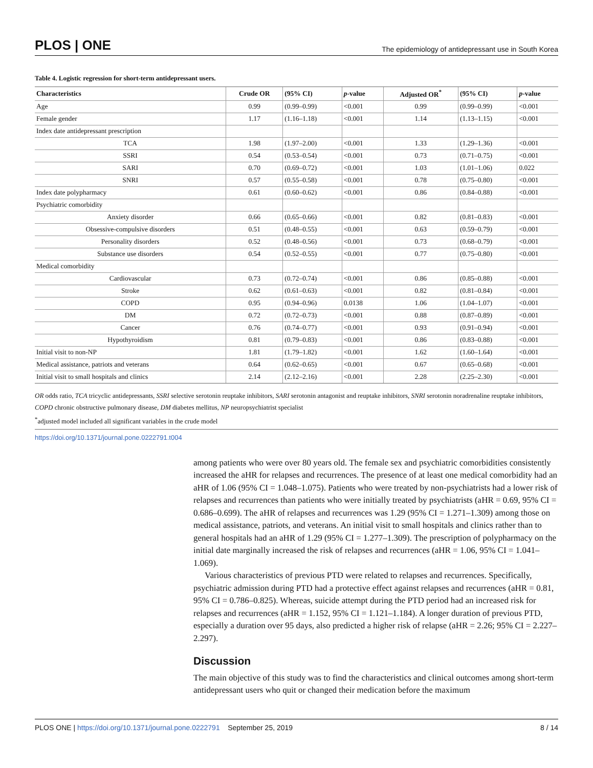PLOS | ONE The epidemiology of antidepressant use in South Korea
Table 4. Logistic regression for short-term antidepressant users.
| Characteristics | Crude OR | (95% CI) | p -value | Adjusted OR<sup>*</sup> | (95% CI) | p -value |
| --- | --- | --- | --- | --- | --- | --- |
| Age | 0.99 | (0.99–0.99) | <0.001 | 0.99 | (0.99–0.99) | <0.001 |
| Female gender | 1.17 | (1.16–1.18) | <0.001 | 1.14 | (1.13–1.15) | <0.001 |
| Index date antidepressant prescription | | | | | | |
| TCA | 1.98 | (1.97–2.00) | <0.001 | 1.33 | (1.29–1.36) | <0.001 |
| SSRI | 0.54 | (0.53–0.54) | <0.001 | 0.73 | (0.71–0.75) | <0.001 |
| SARI | 0.70 | (0.69–0.72) | <0.001 | 1.03 | (1.01–1.06) | 0.022 |
| SNRI | 0.57 | (0.55–0.58) | <0.001 | 0.78 | (0.75–0.80) | <0.001 |
| Index date polypharmacy | 0.61 | (0.60–0.62) | <0.001 | 0.86 | (0.84–0.88) | <0.001 |
| Psychiatric comorbidity | | | | | | |
| Anxiety disorder | 0.66 | (0.65–0.66) | <0.001 | 0.82 | (0.81–0.83) | <0.001 |
| Obsessive-compulsive disorders | 0.51 | (0.48–0.55) | <0.001 | 0.63 | (0.59–0.79) | <0.001 |
| Personality disorders | 0.52 | (0.48–0.56) | <0.001 | 0.73 | (0.68–0.79) | <0.001 |
| Substance use disorders | 0.54 | (0.52–0.55) | <0.001 | 0.77 | (0.75–0.80) | <0.001 |
| Medical comorbidity | | | | | | |
| Cardiovascular | 0.73 | (0.72–0.74) | <0.001 | 0.86 | (0.85–0.88) | <0.001 |
| Stroke | 0.62 | (0.61–0.63) | <0.001 | 0.82 | (0.81–0.84) | <0.001 |
| COPD | 0.95 | (0.94–0.96) | 0.0138 | 1.06 | (1.04–1.07) | <0.001 |
| DM | 0.72 | (0.72–0.73) | <0.001 | 0.88 | (0.87–0.89) | <0.001 |
| Cancer | 0.76 | (0.74–0.77) | <0.001 | 0.93 | (0.91–0.94) | <0.001 |
| Hypothyroidism | 0.81 | (0.79–0.83) | <0.001 | 0.86 | (0.83–0.88) | <0.001 |
| Initial visit to non-NP | 1.81 | (1.79–1.82) | <0.001 | 1.62 | (1.60–1.64) | <0.001 |
| Medical assistance, patriots and veterans | 0.64 | (0.62–0.65) | <0.001 | 0.67 | (0.65–0.68) | <0.001 |
| Initial visit to small hospitals and clinics | 2.14 | (2.12–2.16) | <0.001 | 2.28 | (2.25–2.30) | <0.001 |
OR odds ratio, TCA tricyclic antidepressants, SSRI selective serotonin reuptake inhibitors, SARI serotonin antagonist and reuptake inhibitors, SNRI serotonin noradrenaline reuptake inhibitors, COPD chronic obstructive pulmonary disease, DM diabetes mellitus, NP neuropsychiatrist specialist
<sup>*</sup> adjusted model included all significant variables in the crude model
https://doi.org/10.1371/journal.pone.0222791.t004
among patients who were over 80 years old. The female sex and psychiatric comorbidities consistently increased the aHR for relapses and recurrences. The presence of at least one medical comorbidity had an aHR of 1.06 (95% CI = 1.048–1.075). Patients who were treated by non-psychiatrists had a lower risk of relapses and recurrences than patients who were initially treated by psychiatrists (aHR = 0.69, 95% CI = 0.686–0.699). The aHR of relapses and recurrences was 1.29 (95% CI = 1.271–1.309) among those on medical assistance, patriots, and veterans. An initial visit to small hospitals and clinics rather than to general hospitals had an aHR of 1.29 (95% CI = 1.277–1.309). The prescription of polypharmacy on the initial date marginally increased the risk of relapses and recurrences (aHR = 1.06, 95% CI = 1.041–1.069).
Various characteristics of previous PTD were related to relapses and recurrences. Specifically, psychiatric admission during PTD had a protective effect against relapses and recurrences (aHR = 0.81, 95% CI = 0.786–0.825). Whereas, suicide attempt during the PTD period had an increased risk for relapses and recurrences (aHR = 1.152, 95% CI = 1.121–1.184). A longer duration of previous PTD, especially a duration over 95 days, also predicted a higher risk of relapse (aHR = 2.26; 95% CI = 2.227–2.297).
Discussion
The main objective of this study was to find the characteristics and clinical outcomes among short-term antidepressant users who quit or changed their medication before the maximum
PLOS ONE | https://doi.org/10.1371/journal.pone.0222791 September 25, 2019 8 / 14